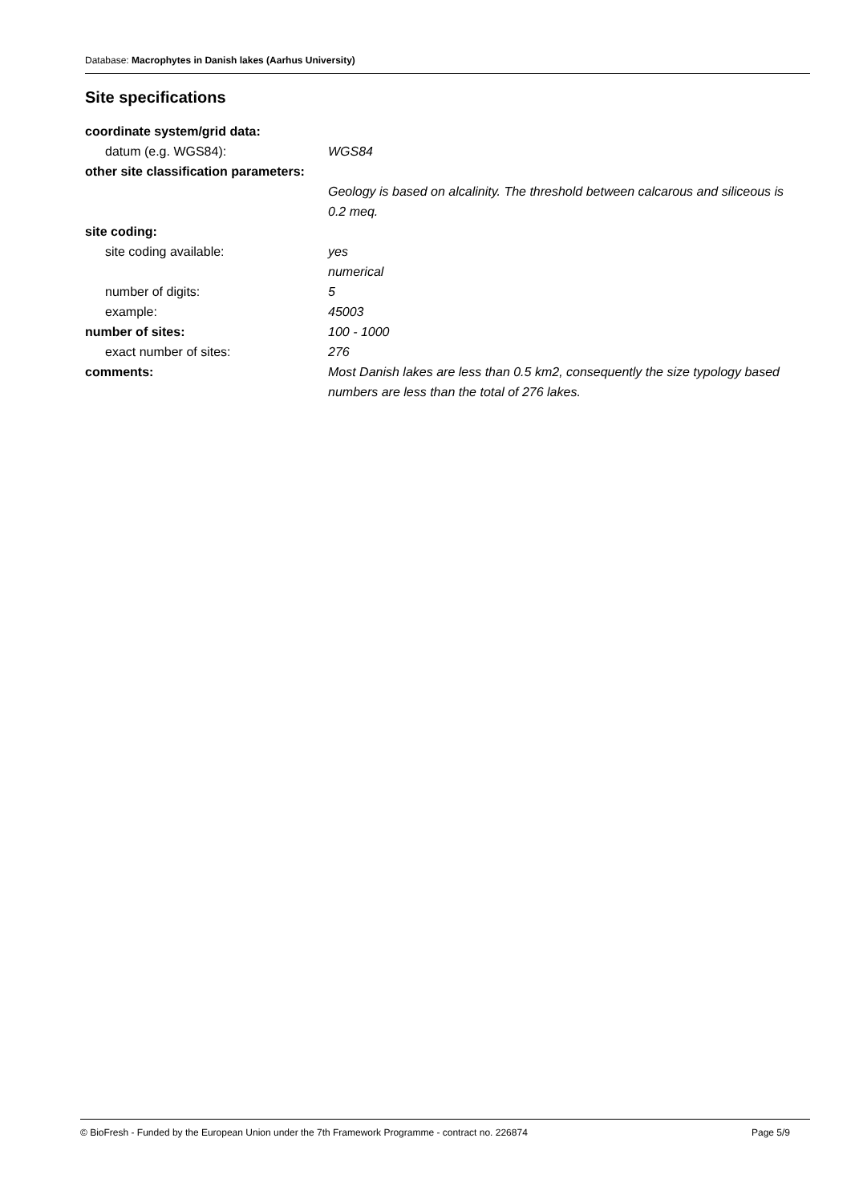Database: Macrophytes in Danish lakes (Aarhus University)
Site specifications
coordinate system/grid data:
datum (e.g. WGS84): WGS84
other site classification parameters:
Geology is based on alcalinity. The threshold between calcarous and siliceous is 0.2 meq.
site coding:
site coding available: yes
numerical
number of digits: 5
example: 45003
number of sites: 100 - 1000
exact number of sites: 276
comments: Most Danish lakes are less than 0.5 km2, consequently the size typology based numbers are less than the total of 276 lakes.
© BioFresh - Funded by the European Union under the 7th Framework Programme - contract no. 226874 Page 5/9